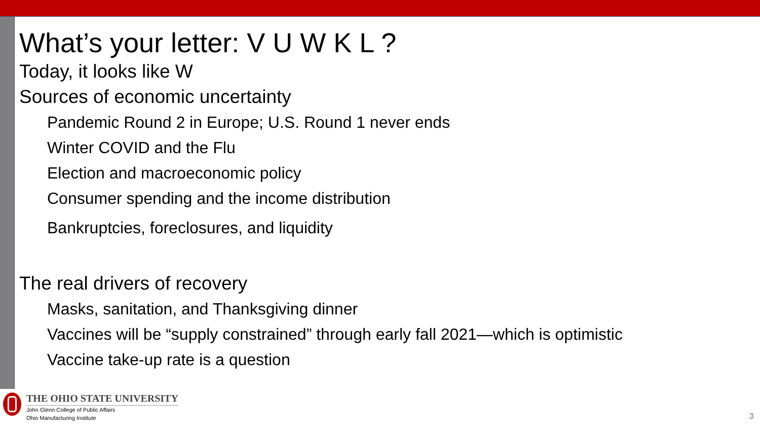What’s your letter: V U W K L ?
Today, it looks like W
Sources of economic uncertainty
Pandemic Round 2 in Europe; U.S. Round 1 never ends
Winter COVID and the Flu
Election and macroeconomic policy
Consumer spending and the income distribution
Bankruptcies, foreclosures, and liquidity
The real drivers of recovery
Masks, sanitation, and Thanksgiving dinner
Vaccines will be “supply constrained” through early fall 2021—which is optimistic
Vaccine take-up rate is a question
THE OHIO STATE UNIVERSITY
John Glenn College of Public Affairs
Ohio Manufacturing Institute
3